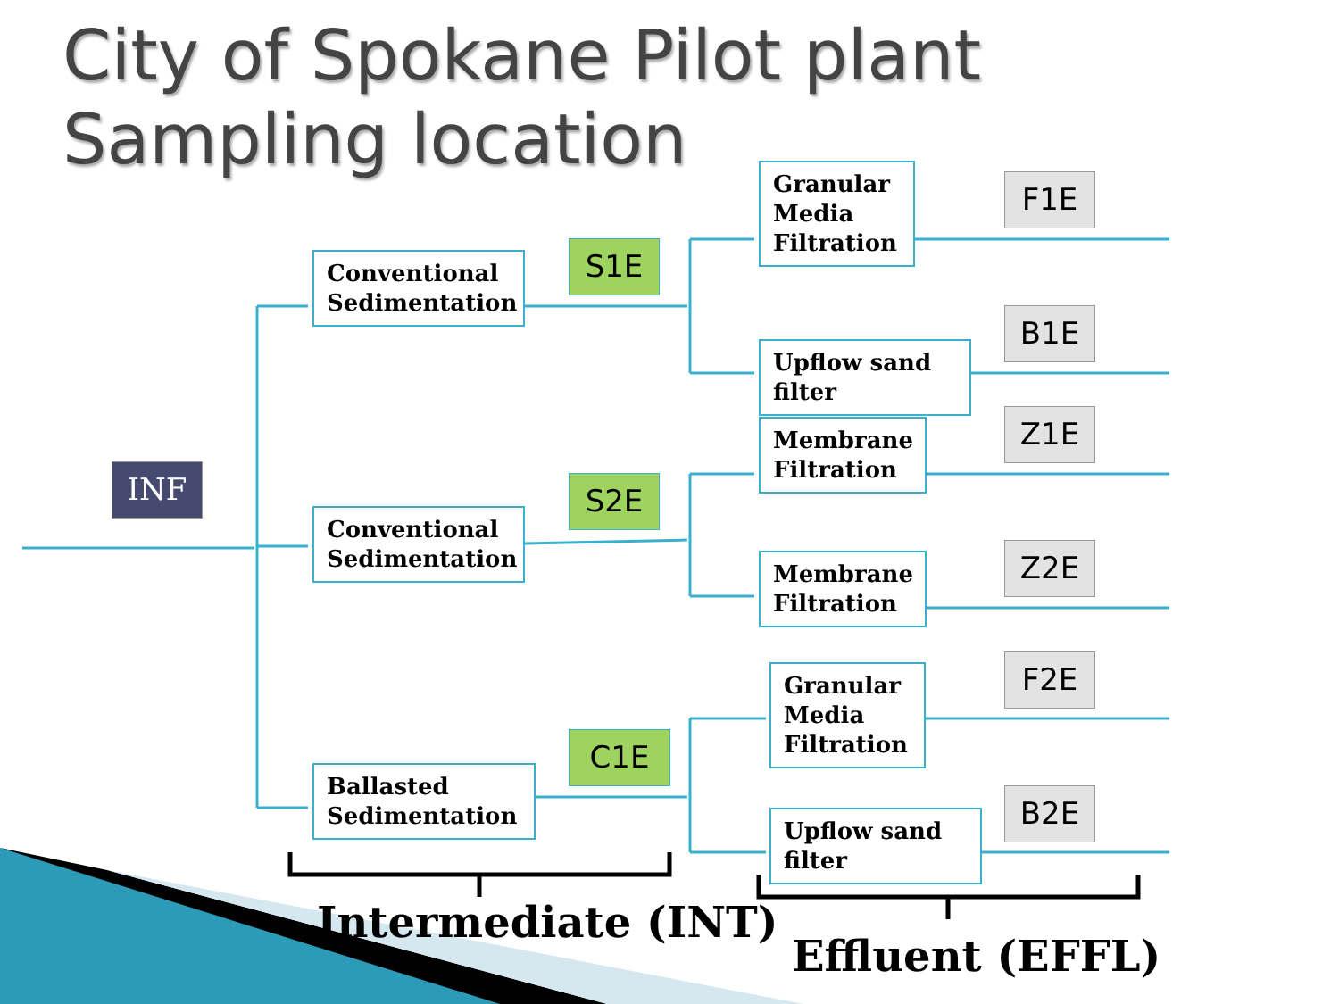City of Spokane Pilot plant
Sampling location
INF
Conventional Sedimentation
Conventional Sedimentation
Ballasted Sedimentation
S1E
S2E
C1E
Granular Media Filtration
Upflow sand filter
Membrane Filtration
Membrane Filtration
Granular Media Filtration
Upflow sand filter
F1E
B1E
Z1E
Z2E
F2E
B2E
Intermediate (INT)
Effluent (EFFL)